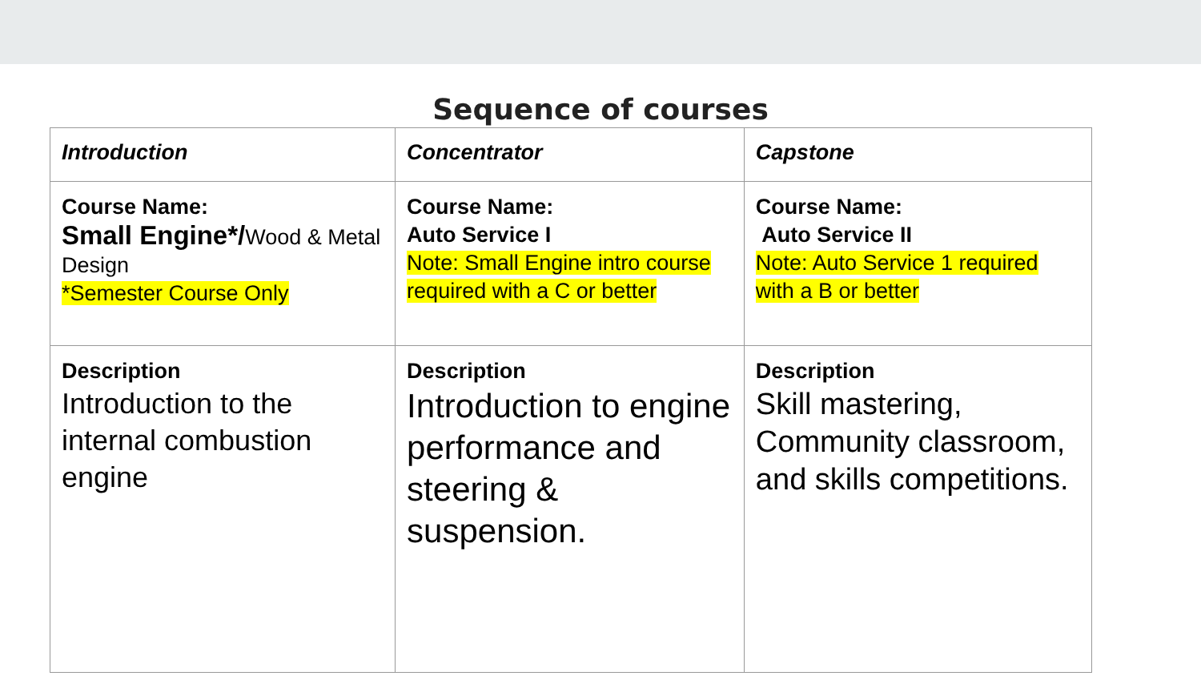Sequence of courses
| Introduction | Concentrator | Capstone |
| --- | --- | --- |
| Course Name: Small Engine*/ Wood & Metal Design *Semester Course Only | Course Name: Auto Service I Note: Small Engine intro course required with a C or better | Course Name: Auto Service II Note: Auto Service 1 required with a B or better |
| Description Introduction to the internal combustion engine | Description Introduction to engine performance and steering & suspension. | Description Skill mastering, Community classroom, and skills competitions. |